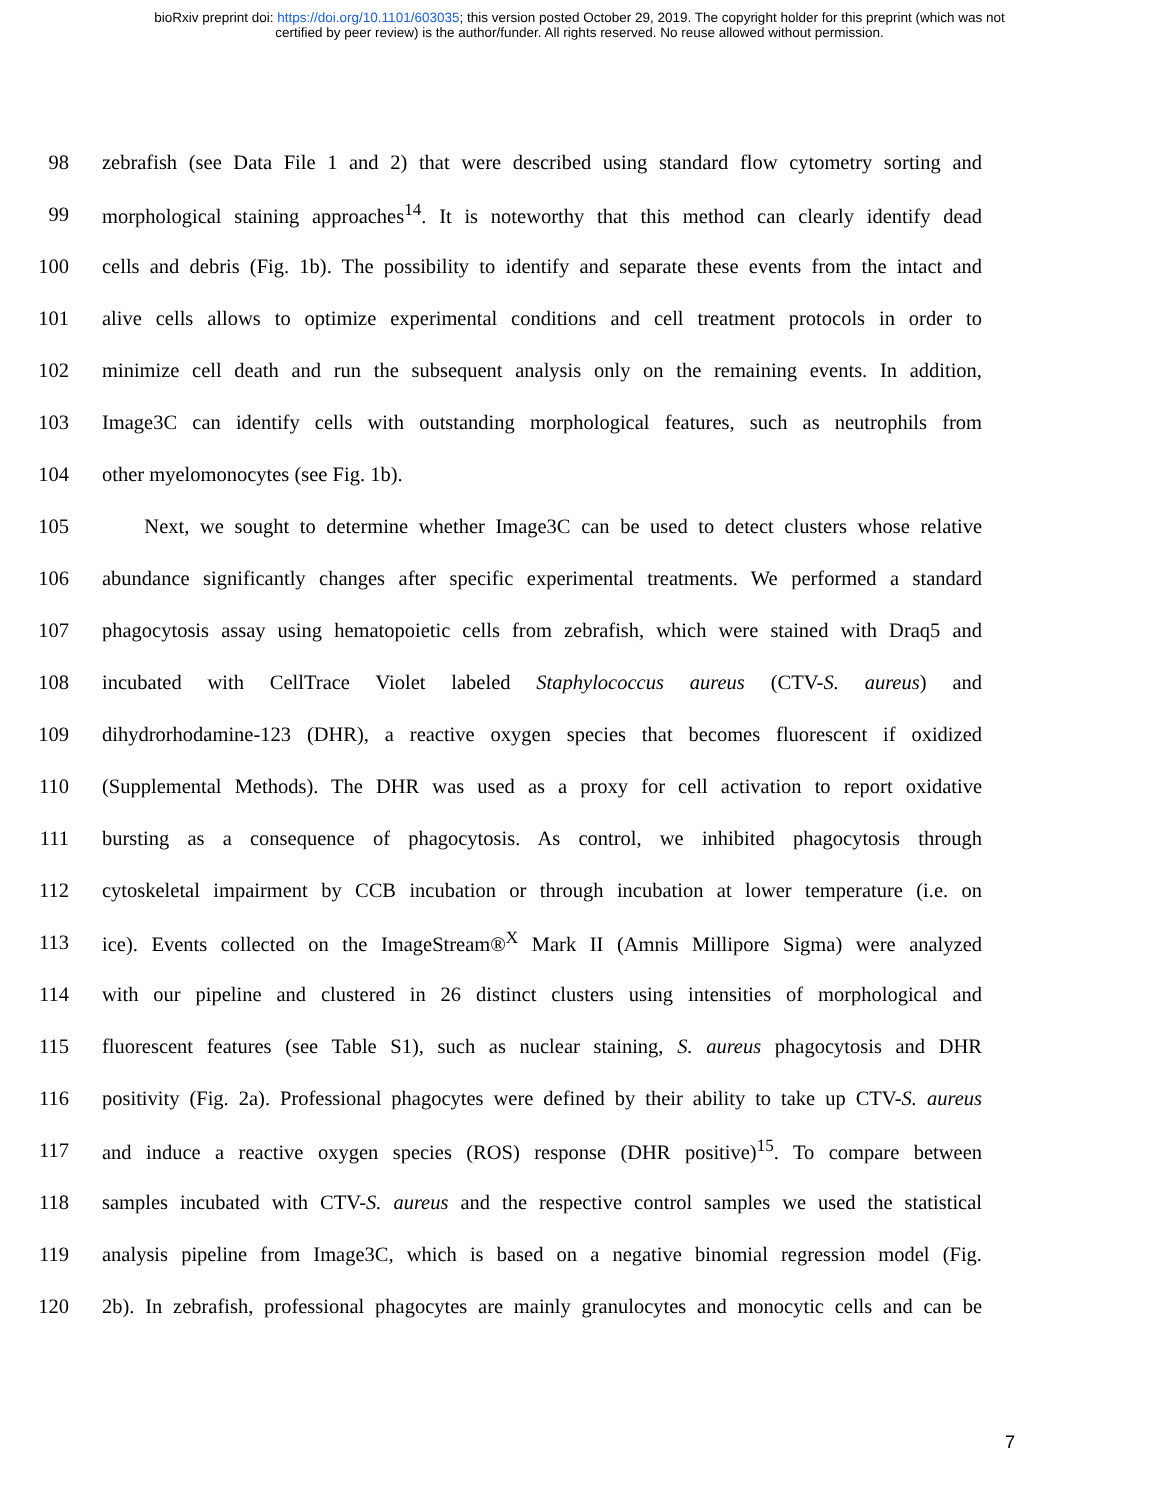bioRxiv preprint doi: https://doi.org/10.1101/603035; this version posted October 29, 2019. The copyright holder for this preprint (which was not
certified by peer review) is the author/funder. All rights reserved. No reuse allowed without permission.
98 zebrafish (see Data File 1 and 2) that were described using standard flow cytometry sorting and
99 morphological staining approaches<sup>14</sup>. It is noteworthy that this method can clearly identify dead
100 cells and debris (Fig. 1b). The possibility to identify and separate these events from the intact and
101 alive cells allows to optimize experimental conditions and cell treatment protocols in order to
102 minimize cell death and run the subsequent analysis only on the remaining events. In addition,
103 Image3C can identify cells with outstanding morphological features, such as neutrophils from
104 other myelomonocytes (see Fig. 1b).
105 Next, we sought to determine whether Image3C can be used to detect clusters whose relative
106 abundance significantly changes after specific experimental treatments. We performed a standard
107 phagocytosis assay using hematopoietic cells from zebrafish, which were stained with Draq5 and
108 incubated with CellTrace Violet labeled Staphylococcus aureus (CTV-S. aureus) and
109 dihydrorhodamine-123 (DHR), a reactive oxygen species that becomes fluorescent if oxidized
110 (Supplemental Methods). The DHR was used as a proxy for cell activation to report oxidative
111 bursting as a consequence of phagocytosis. As control, we inhibited phagocytosis through
112 cytoskeletal impairment by CCB incubation or through incubation at lower temperature (i.e. on
113 ice). Events collected on the ImageStream®<sup>X</sup> Mark II (Amnis Millipore Sigma) were analyzed
114 with our pipeline and clustered in 26 distinct clusters using intensities of morphological and
115 fluorescent features (see Table S1), such as nuclear staining, S. aureus phagocytosis and DHR
116 positivity (Fig. 2a). Professional phagocytes were defined by their ability to take up CTV-S. aureus
117 and induce a reactive oxygen species (ROS) response (DHR positive)<sup>15</sup>. To compare between
118 samples incubated with CTV-S. aureus and the respective control samples we used the statistical
119 analysis pipeline from Image3C, which is based on a negative binomial regression model (Fig.
120 2b). In zebrafish, professional phagocytes are mainly granulocytes and monocytic cells and can be
7